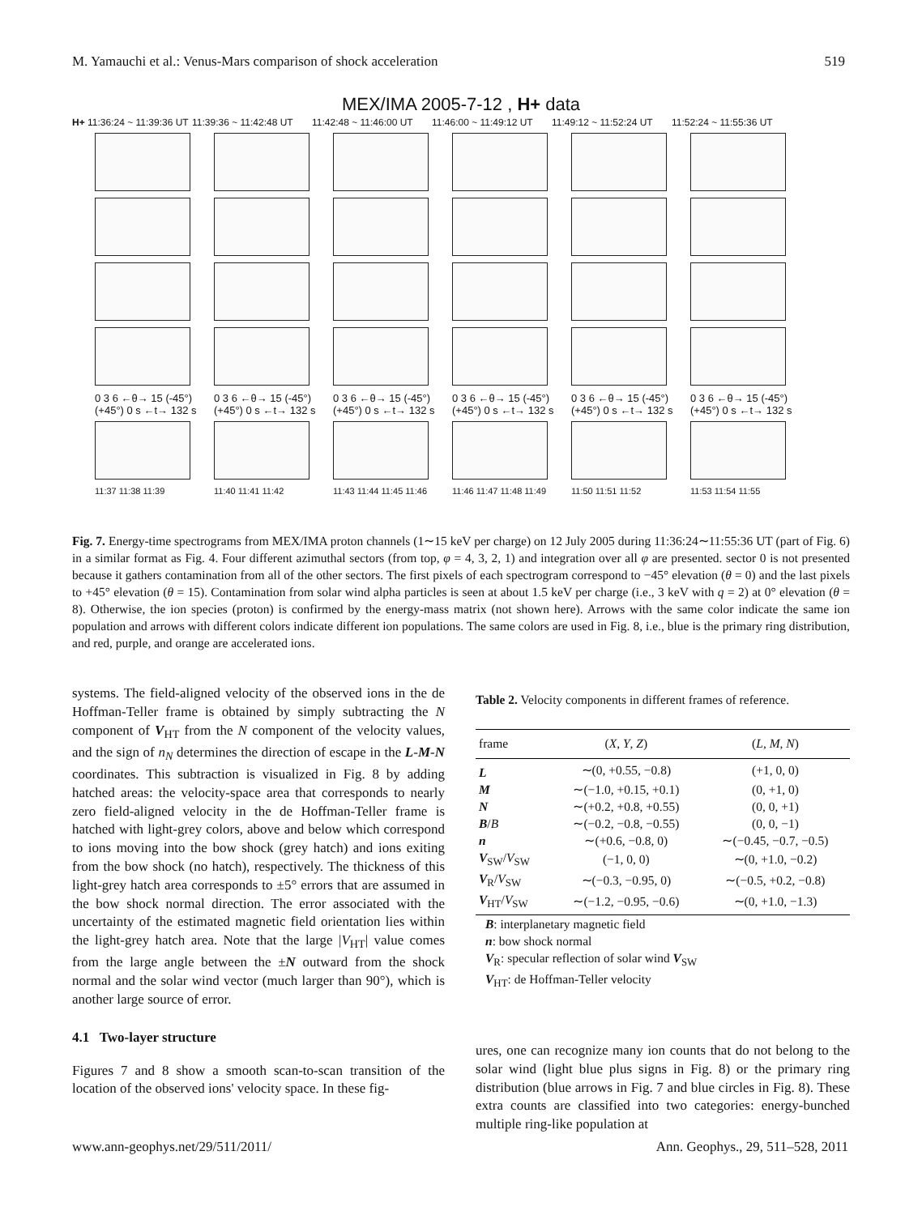M. Yamauchi et al.: Venus-Mars comparison of shock acceleration 519
MEX/IMA 2005-7-12 , H+ data
H+ 11:36:24 ~ 11:39:36 UT 11:39:36 ~ 11:42:48 UT 11:42:48 ~ 11:46:00 UT 11:46:00 ~ 11:49:12 UT 11:49:12 ~ 11:52:24 UT 11:52:24 ~ 11:55:36 UT
0 3 6 ←θ→ 15 (-45°) (+45°) 0 s ←t→ 132 s 0 3 6 ←θ→ 15 (-45°) (+45°) 0 s ←t→ 132 s 0 3 6 ←θ→ 15 (-45°) (+45°) 0 s ←t→ 132 s 0 3 6 ←θ→ 15 (-45°) (+45°) 0 s ←t→ 132 s 0 3 6 ←θ→ 15 (-45°) (+45°) 0 s ←t→ 132 s 0 3 6 ←θ→ 15 (-45°) (+45°) 0 s ←t→ 132 s
11:37 11:38 11:39 11:40 11:41 11:42 11:43 11:44 11:45 11:46 11:46 11:47 11:48 11:49 11:50 11:51 11:52 11:53 11:54 11:55
Fig. 7. Energy-time spectrograms from MEX/IMA proton channels (1∼15 keV per charge) on 12 July 2005 during 11:36:24∼11:55:36 UT (part of Fig. 6) in a similar format as Fig. 4. Four different azimuthal sectors (from top, φ = 4, 3, 2, 1) and integration over all φ are presented. sector 0 is not presented because it gathers contamination from all of the other sectors. The first pixels of each spectrogram correspond to −45° elevation (θ = 0) and the last pixels to +45° elevation (θ = 15). Contamination from solar wind alpha particles is seen at about 1.5 keV per charge (i.e., 3 keV with q = 2) at 0° elevation (θ = 8). Otherwise, the ion species (proton) is confirmed by the energy-mass matrix (not shown here). Arrows with the same color indicate the same ion population and arrows with different colors indicate different ion populations. The same colors are used in Fig. 8, i.e., blue is the primary ring distribution, and red, purple, and orange are accelerated ions.
systems. The field-aligned velocity of the observed ions in the de Hoffman-Teller frame is obtained by simply subtracting the N component of V<sub>HT</sub> from the N component of the velocity values, and the sign of n<sub>N</sub> determines the direction of escape in the L-M-N coordinates. This subtraction is visualized in Fig. 8 by adding hatched areas: the velocity-space area that corresponds to nearly zero field-aligned velocity in the de Hoffman-Teller frame is hatched with light-grey colors, above and below which correspond to ions moving into the bow shock (grey hatch) and ions exiting from the bow shock (no hatch), respectively. The thickness of this light-grey hatch area corresponds to ±5° errors that are assumed in the bow shock normal direction. The error associated with the uncertainty of the estimated magnetic field orientation lies within the light-grey hatch area. Note that the large |V<sub>HT</sub>| value comes from the large angle between the ±N outward from the shock normal and the solar wind vector (much larger than 90°), which is another large source of error.
4.1 Two-layer structure
Figures 7 and 8 show a smooth scan-to-scan transition of the location of the observed ions' velocity space. In these fig-
Table 2. Velocity components in different frames of reference.
| frame | ( X , Y , Z ) | ( L , M , N ) |
| --- | --- | --- |
| L | ∼(0, +0.55, −0.8) | (+1, 0, 0) |
| M | ∼(−1.0, +0.15, +0.1) | (0, +1, 0) |
| N | ∼(+0.2, +0.8, +0.55) | (0, 0, +1) |
| B / B | ∼(−0.2, −0.8, −0.55) | (0, 0, −1) |
| n | ∼(+0.6, −0.8, 0) | ∼(−0.45, −0.7, −0.5) |
| V<sub>SW</sub>/ V<sub>SW</sub> | (−1, 0, 0) | ∼(0, +1.0, −0.2) |
| V<sub>R</sub>/ V<sub>SW</sub> | ∼(−0.3, −0.95, 0) | ∼(−0.5, +0.2, −0.8) |
| V<sub>HT</sub>/ V<sub>SW</sub> | ∼(−1.2, −0.95, −0.6) | ∼(0, +1.0, −1.3) |
B: interplanetary magnetic field
n: bow shock normal
V<sub>R</sub>: specular reflection of solar wind V<sub>SW</sub>
V<sub>HT</sub>: de Hoffman-Teller velocity
ures, one can recognize many ion counts that do not belong to the solar wind (light blue plus signs in Fig. 8) or the primary ring distribution (blue arrows in Fig. 7 and blue circles in Fig. 8). These extra counts are classified into two categories: energy-bunched multiple ring-like population at
www.ann-geophys.net/29/511/2011/ Ann. Geophys., 29, 511–528, 2011